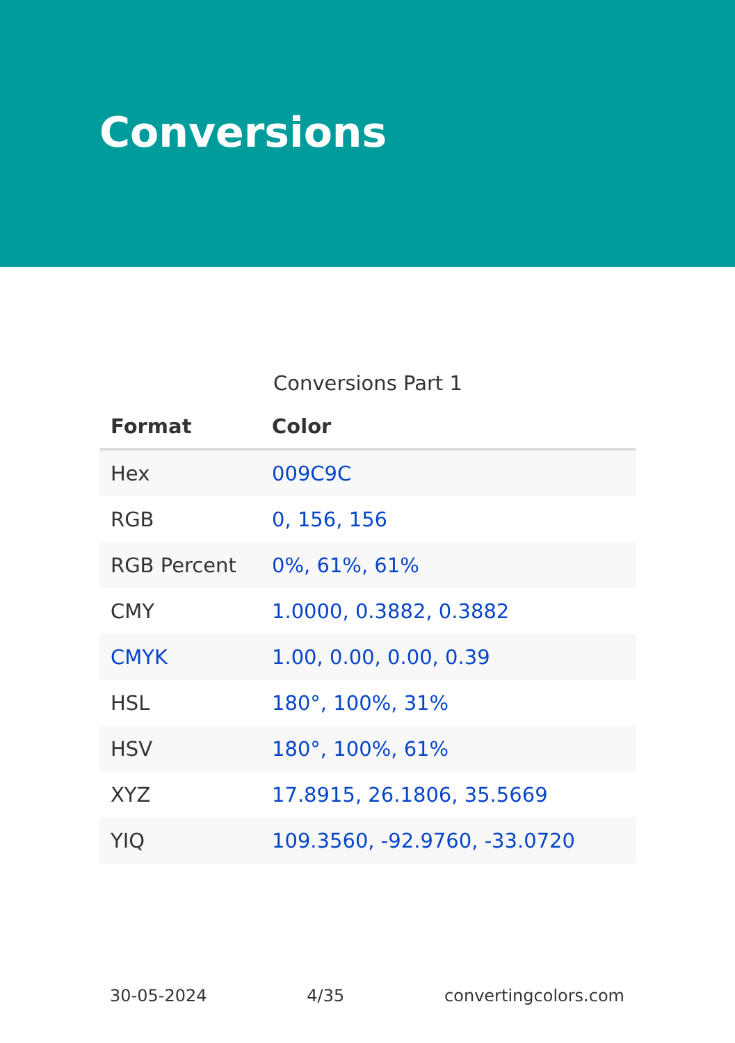Conversions
Conversions Part 1
| Format | Color |
| --- | --- |
| Hex | 009C9C |
| RGB | 0, 156, 156 |
| RGB Percent | 0%, 61%, 61% |
| CMY | 1.0000, 0.3882, 0.3882 |
| CMYK | 1.00, 0.00, 0.00, 0.39 |
| HSL | 180°, 100%, 31% |
| HSV | 180°, 100%, 61% |
| XYZ | 17.8915, 26.1806, 35.5669 |
| YIQ | 109.3560, -92.9760, -33.0720 |
30-05-2024 4/35 convertingcolors.com